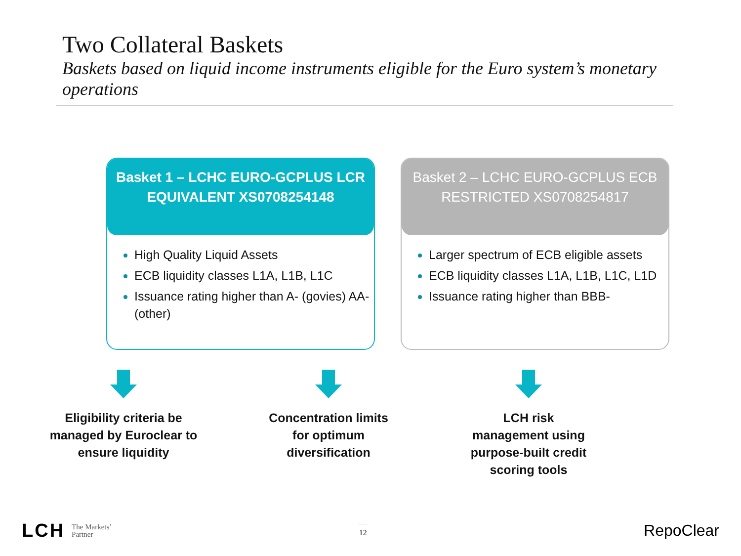Two Collateral Baskets
Baskets based on liquid income instruments eligible for the Euro system’s monetary operations
Basket 1 – LCHC EURO-GCPLUS LCR
EQUIVALENT XS0708254148
High Quality Liquid Assets
ECB liquidity classes L1A, L1B, L1C
Issuance rating higher than A- (govies) AA- (other)
Basket 2 – LCHC EURO-GCPLUS ECB
RESTRICTED XS0708254817
Larger spectrum of ECB eligible assets
ECB liquidity classes L1A, L1B, L1C, L1D
Issuance rating higher than BBB-
Eligibility criteria be managed by Euroclear to ensure liquidity
Concentration limits for optimum diversification
LCH risk management using purpose-built credit scoring tools
LCH The Markets’
Partner
12
RepoClear